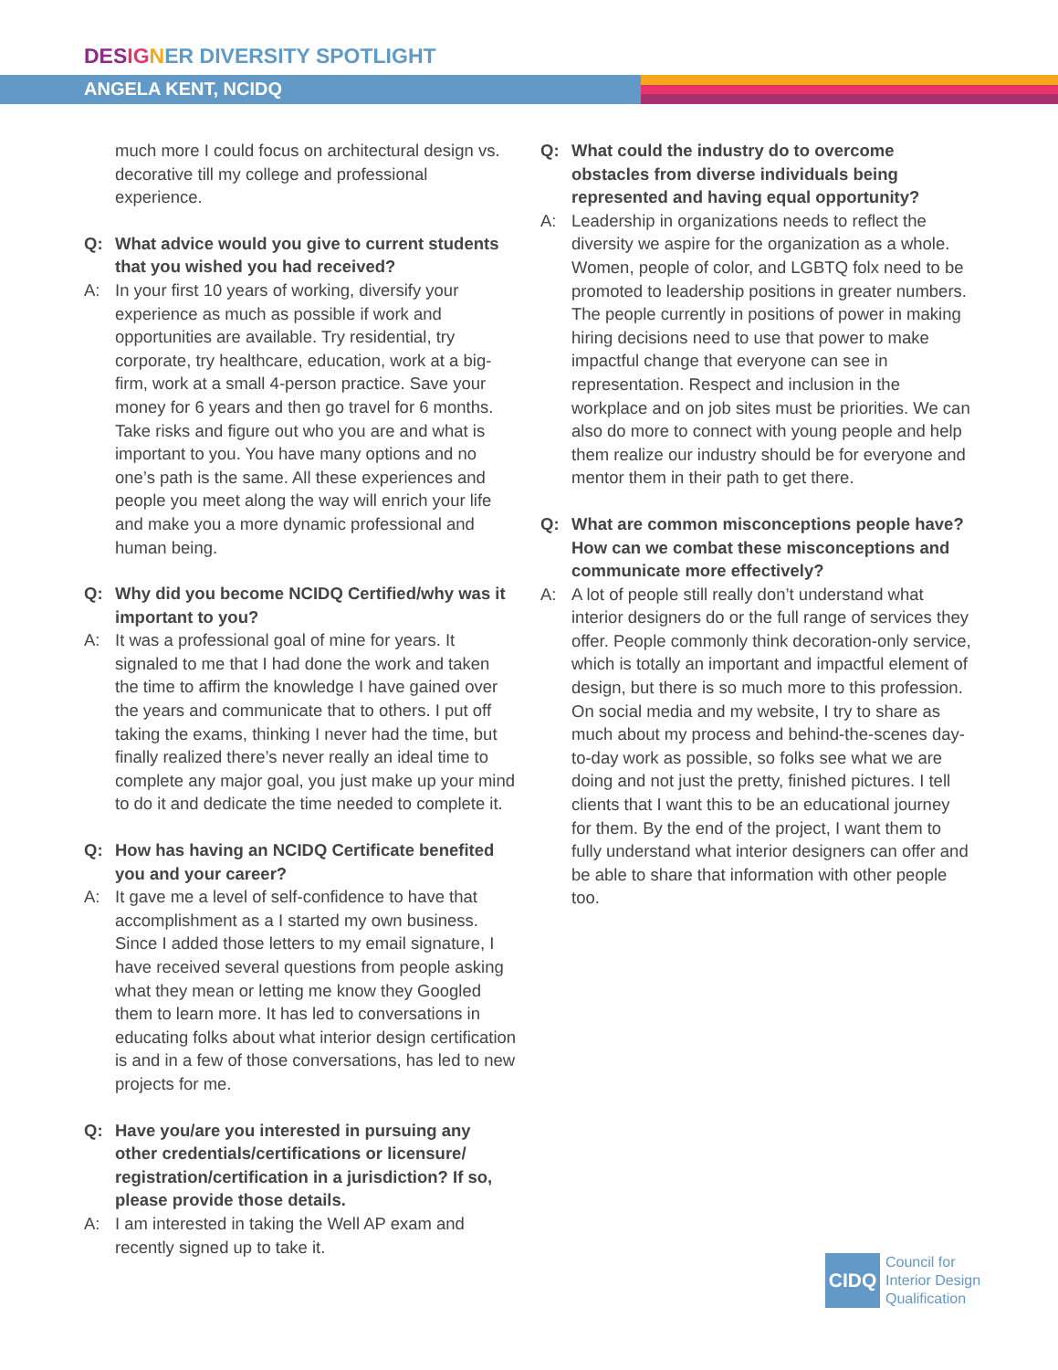DES IG NER DIVERSITY SPOTLIGHT
ANGELA KENT, NCIDQ
much more I could focus on architectural design vs. decorative till my college and professional experience.
Q: What advice would you give to current students that you wished you had received?
A: In your first 10 years of working, diversify your experience as much as possible if work and opportunities are available. Try residential, try corporate, try healthcare, education, work at a big-firm, work at a small 4-person practice. Save your money for 6 years and then go travel for 6 months. Take risks and figure out who you are and what is important to you. You have many options and no one’s path is the same. All these experiences and people you meet along the way will enrich your life and make you a more dynamic professional and human being.
Q: Why did you become NCIDQ Certified/why was it important to you?
A: It was a professional goal of mine for years. It signaled to me that I had done the work and taken the time to affirm the knowledge I have gained over the years and communicate that to others. I put off taking the exams, thinking I never had the time, but finally realized there’s never really an ideal time to complete any major goal, you just make up your mind to do it and dedicate the time needed to complete it.
Q: How has having an NCIDQ Certificate benefited you and your career?
A: It gave me a level of self-confidence to have that accomplishment as a I started my own business. Since I added those letters to my email signature, I have received several questions from people asking what they mean or letting me know they Googled them to learn more. It has led to conversations in educating folks about what interior design certification is and in a few of those conversations, has led to new projects for me.
Q: Have you/are you interested in pursuing any other credentials/certifications or licensure/ registration/certification in a jurisdiction? If so, please provide those details.
A: I am interested in taking the Well AP exam and recently signed up to take it.
Q: What could the industry do to overcome obstacles from diverse individuals being represented and having equal opportunity?
A: Leadership in organizations needs to reflect the diversity we aspire for the organization as a whole. Women, people of color, and LGBTQ folx need to be promoted to leadership positions in greater numbers. The people currently in positions of power in making hiring decisions need to use that power to make impactful change that everyone can see in representation. Respect and inclusion in the workplace and on job sites must be priorities. We can also do more to connect with young people and help them realize our industry should be for everyone and mentor them in their path to get there.
Q: What are common misconceptions people have? How can we combat these misconceptions and communicate more effectively?
A: A lot of people still really don’t understand what interior designers do or the full range of services they offer. People commonly think decoration-only service, which is totally an important and impactful element of design, but there is so much more to this profession. On social media and my website, I try to share as much about my process and behind-the-scenes day-to-day work as possible, so folks see what we are doing and not just the pretty, finished pictures. I tell clients that I want this to be an educational journey for them. By the end of the project, I want them to fully understand what interior designers can offer and be able to share that information with other people too.
CIDQ
Council for
Interior Design
Qualification